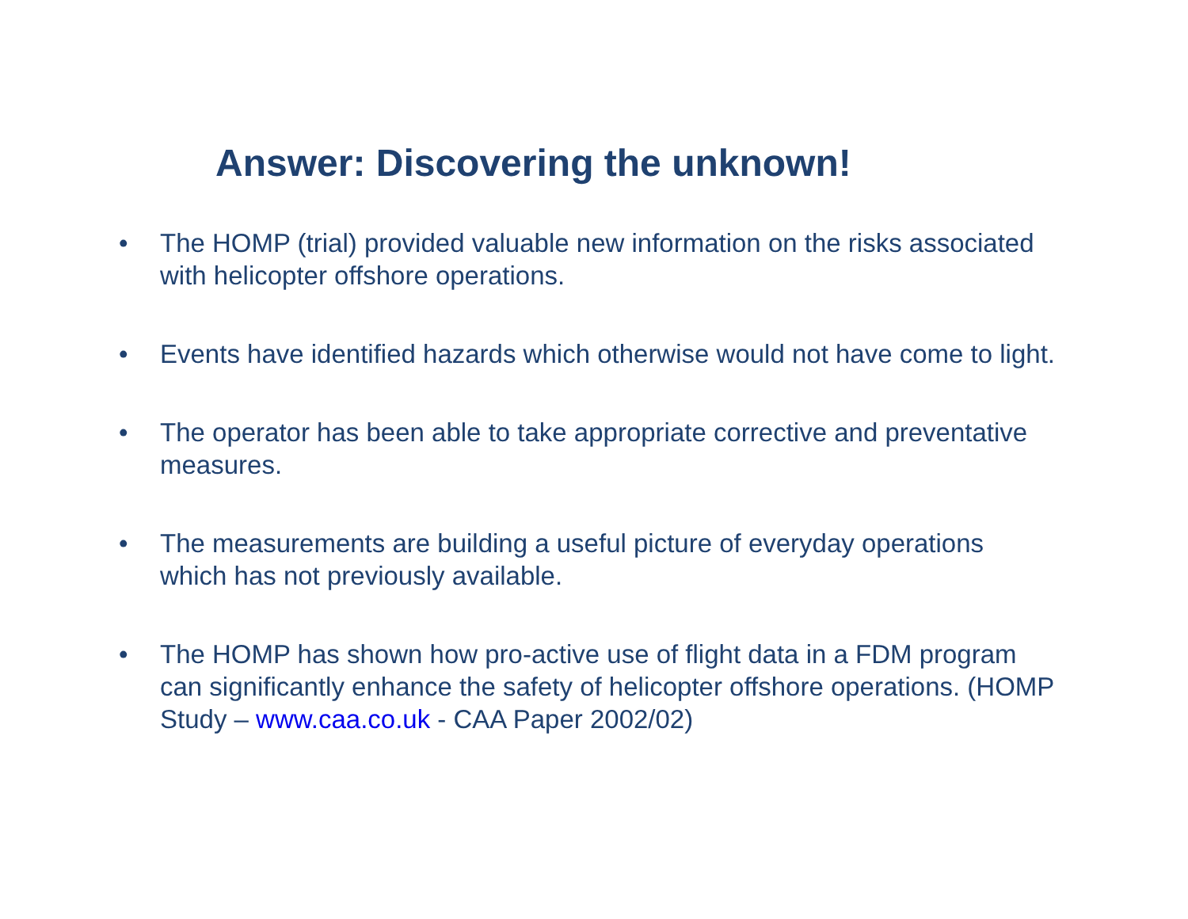Answer: Discovering the unknown!
• The HOMP (trial) provided valuable new information on the risks associated with helicopter offshore operations.
• Events have identified hazards which otherwise would not have come to light.
• The operator has been able to take appropriate corrective and preventative measures.
• The measurements are building a useful picture of everyday operations which has not previously available.
• The HOMP has shown how pro-active use of flight data in a FDM program can significantly enhance the safety of helicopter offshore operations. (HOMP Study – www.caa.co.uk - CAA Paper 2002/02)